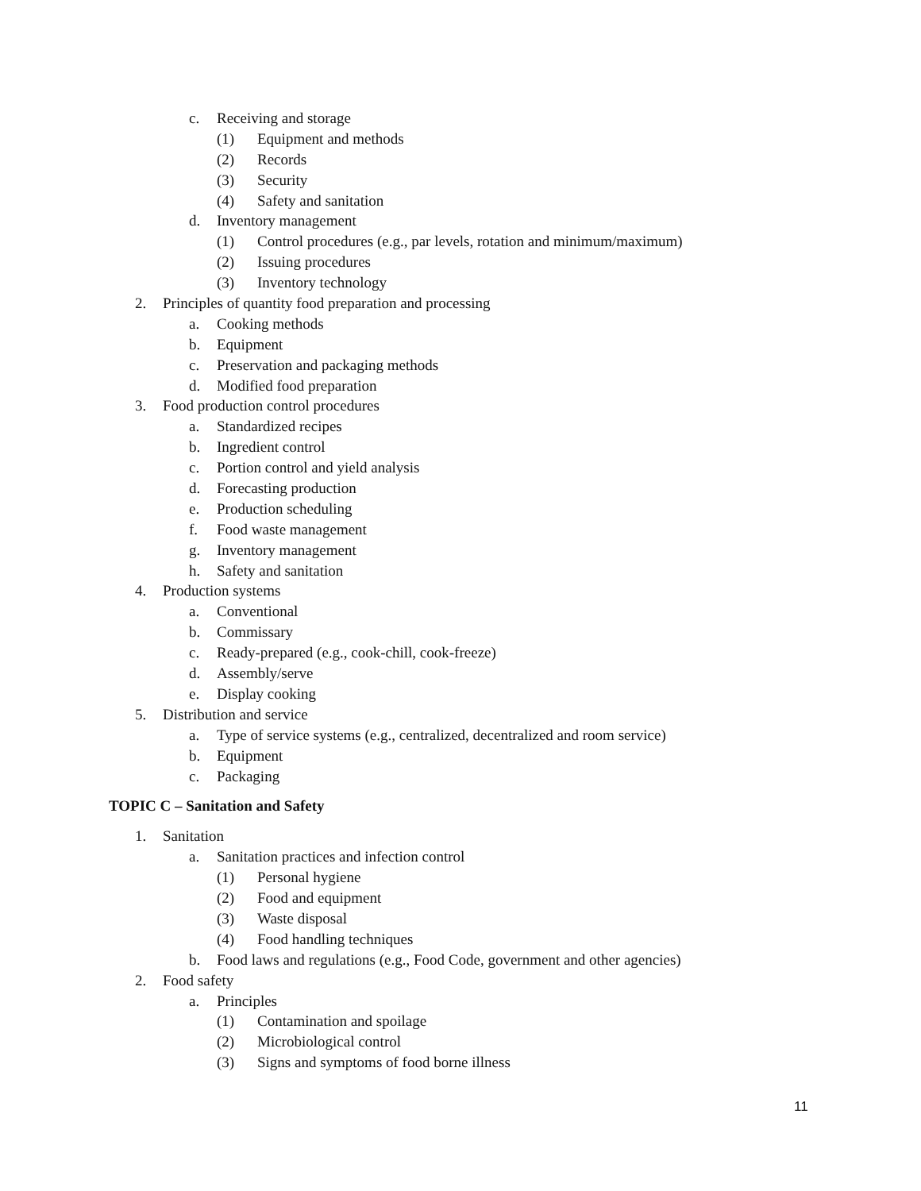c. Receiving and storage
(1) Equipment and methods
(2) Records
(3) Security
(4) Safety and sanitation
d. Inventory management
(1) Control procedures (e.g., par levels, rotation and minimum/maximum)
(2) Issuing procedures
(3) Inventory technology
2. Principles of quantity food preparation and processing
a. Cooking methods
b. Equipment
c. Preservation and packaging methods
d. Modified food preparation
3. Food production control procedures
a. Standardized recipes
b. Ingredient control
c. Portion control and yield analysis
d. Forecasting production
e. Production scheduling
f. Food waste management
g. Inventory management
h. Safety and sanitation
4. Production systems
a. Conventional
b. Commissary
c. Ready-prepared (e.g., cook-chill, cook-freeze)
d. Assembly/serve
e. Display cooking
5. Distribution and service
a. Type of service systems (e.g., centralized, decentralized and room service)
b. Equipment
c. Packaging
TOPIC C – Sanitation and Safety
1. Sanitation
a. Sanitation practices and infection control
(1) Personal hygiene
(2) Food and equipment
(3) Waste disposal
(4) Food handling techniques
b. Food laws and regulations (e.g., Food Code, government and other agencies)
2. Food safety
a. Principles
(1) Contamination and spoilage
(2) Microbiological control
(3) Signs and symptoms of food borne illness
11